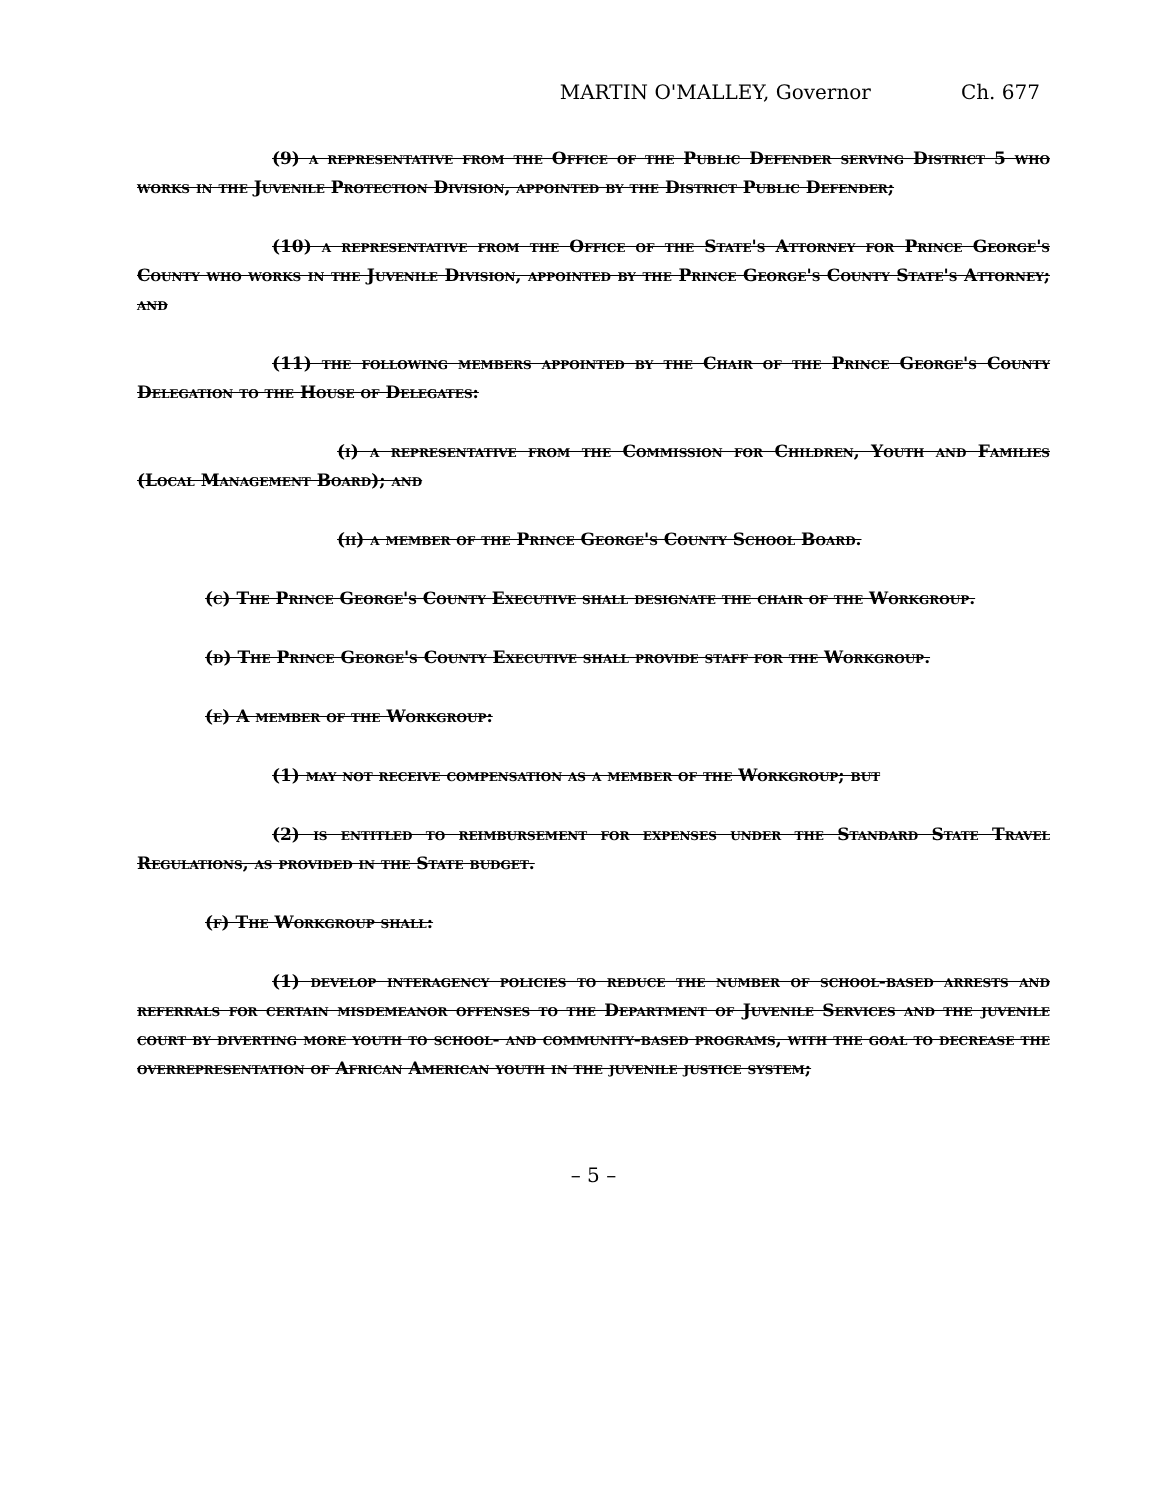MARTIN O'MALLEY, Governor Ch. 677
(9) a representative from the Office of the Public Defender serving District 5 who works in the Juvenile Protection Division, appointed by the District Public Defender;
(10) a representative from the Office of the State's Attorney for Prince George's County who works in the Juvenile Division, appointed by the Prince George's County State's Attorney; and
(11) the following members appointed by the Chair of the Prince George's County Delegation to the House of Delegates:
(i) a representative from the Commission for Children, Youth and Families (Local Management Board); and
(ii) a member of the Prince George's County School Board.
(c) The Prince George's County Executive shall designate the chair of the Workgroup.
(d) The Prince George's County Executive shall provide staff for the Workgroup.
(e) A member of the Workgroup:
(1) may not receive compensation as a member of the Workgroup; but
(2) is entitled to reimbursement for expenses under the Standard State Travel Regulations, as provided in the State budget.
(f) The Workgroup shall:
(1) develop interagency policies to reduce the number of school-based arrests and referrals for certain misdemeanor offenses to the Department of Juvenile Services and the juvenile court by diverting more youth to school- and community-based programs, with the goal to decrease the overrepresentation of African American youth in the juvenile justice system;
– 5 –